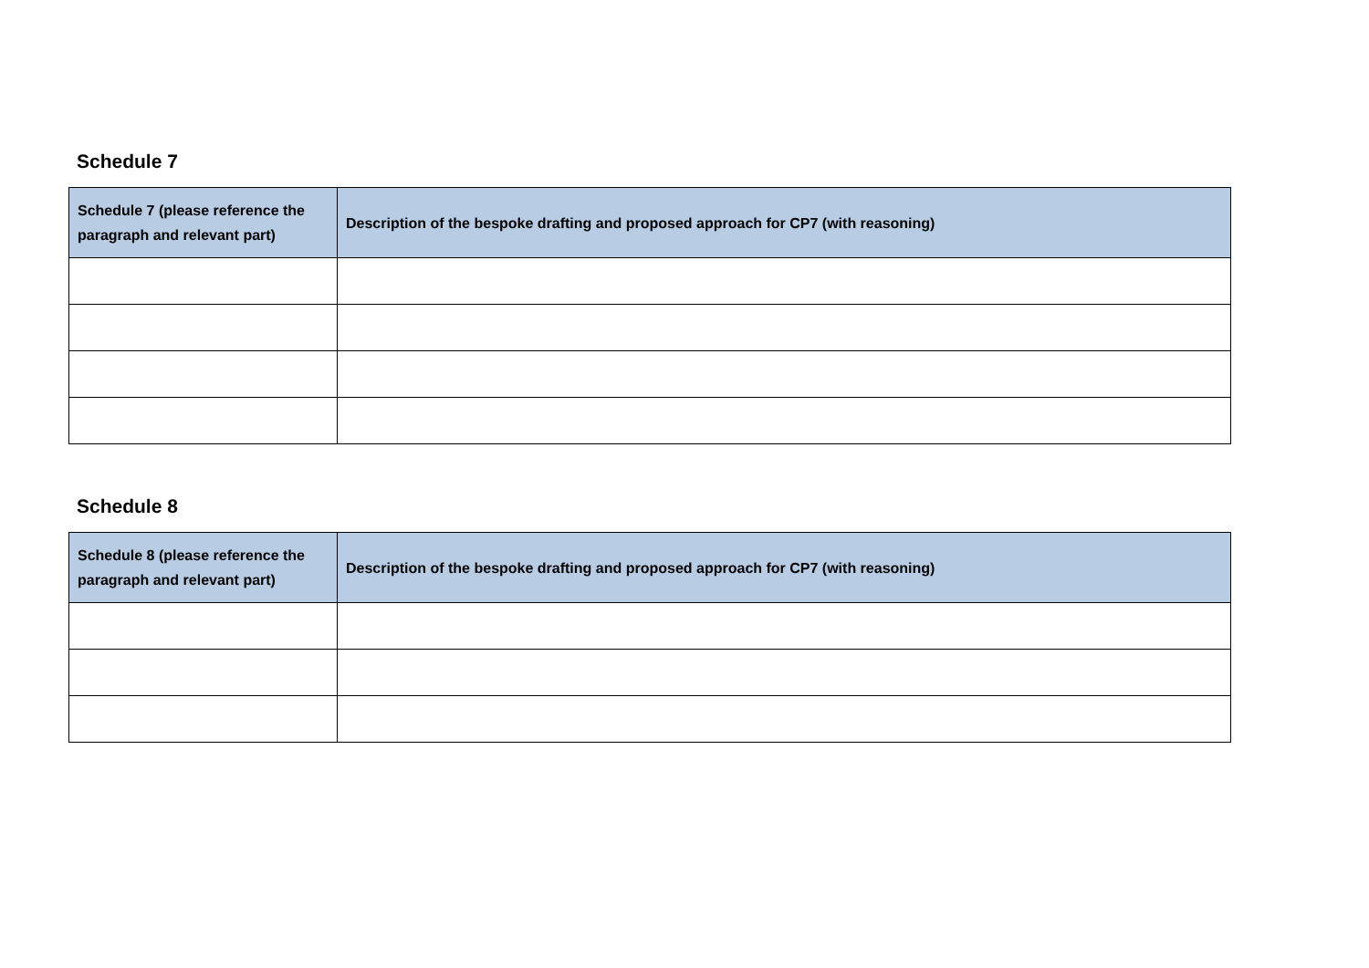Schedule 7
| Schedule 7 (please reference the paragraph and relevant part) | Description of the bespoke drafting and proposed approach for CP7 (with reasoning) |
| --- | --- |
Schedule 8
| Schedule 8 (please reference the paragraph and relevant part) | Description of the bespoke drafting and proposed approach for CP7 (with reasoning) |
| --- | --- |